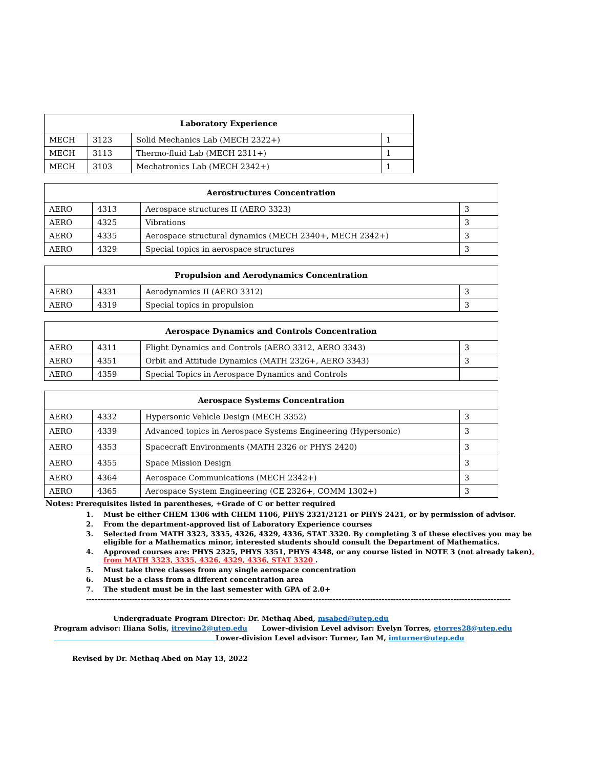| Laboratory Experience | | | |
| --- | --- | --- | --- |
| MECH | 3123 | Solid Mechanics Lab (MECH 2322+) | 1 |
| MECH | 3113 | Thermo-fluid Lab (MECH 2311+) | 1 |
| MECH | 3103 | Mechatronics Lab (MECH 2342+) | 1 |
| Aerostructures Concentration | | | |
| --- | --- | --- | --- |
| AERO | 4313 | Aerospace structures II (AERO 3323) | 3 |
| AERO | 4325 | Vibrations | 3 |
| AERO | 4335 | Aerospace structural dynamics (MECH 2340+, MECH 2342+) | 3 |
| AERO | 4329 | Special topics in aerospace structures | 3 |
| Propulsion and Aerodynamics Concentration | | | |
| --- | --- | --- | --- |
| AERO | 4331 | Aerodynamics II (AERO 3312) | 3 |
| AERO | 4319 | Special topics in propulsion | 3 |
| Aerospace Dynamics and Controls Concentration | | | |
| --- | --- | --- | --- |
| AERO | 4311 | Flight Dynamics and Controls (AERO 3312, AERO 3343) | 3 |
| AERO | 4351 | Orbit and Attitude Dynamics (MATH 2326+, AERO 3343) | 3 |
| AERO | 4359 | Special Topics in Aerospace Dynamics and Controls | |
| Aerospace Systems Concentration | | | |
| --- | --- | --- | --- |
| AERO | 4332 | Hypersonic Vehicle Design (MECH 3352) | 3 |
| AERO | 4339 | Advanced topics in Aerospace Systems Engineering (Hypersonic) | 3 |
| AERO | 4353 | Spacecraft Environments (MATH 2326 or PHYS 2420) | 3 |
| AERO | 4355 | Space Mission Design | 3 |
| AERO | 4364 | Aerospace Communications (MECH 2342+) | 3 |
| AERO | 4365 | Aerospace System Engineering (CE 2326+, COMM 1302+) | 3 |
Notes: Prerequisites listed in parentheses, +Grade of C or better required
1. Must be either CHEM 1306 with CHEM 1106, PHYS 2321/2121 or PHYS 2421, or by permission of advisor.
2. From the department-approved list of Laboratory Experience courses
3. Selected from MATH 3323, 3335, 4326, 4329, 4336, STAT 3320. By completing 3 of these electives you may be eligible for a Mathematics minor, interested students should consult the Department of Mathematics.
4. Approved courses are: PHYS 2325, PHYS 3351, PHYS 4348, or any course listed in NOTE 3 (not already taken), from MATH 3323, 3335, 4326, 4329, 4336, STAT 3320 .
5. Must take three classes from any single aerospace concentration
6. Must be a class from a different concentration area
7. The student must be in the last semester with GPA of 2.0+
--------------------------------------------------------------------------------------------------------------------------------------------------------
Undergraduate Program Director: Dr. Methaq Abed, msabed@utep.edu
Program advisor: Iliana Solis, itrevino2@utep.edu Lower-division Level advisor: Evelyn Torres, etorres28@utep.edu
Lower-division Level advisor: Turner, Ian M, imturner@utep.edu
Revised by Dr. Methaq Abed on May 13, 2022